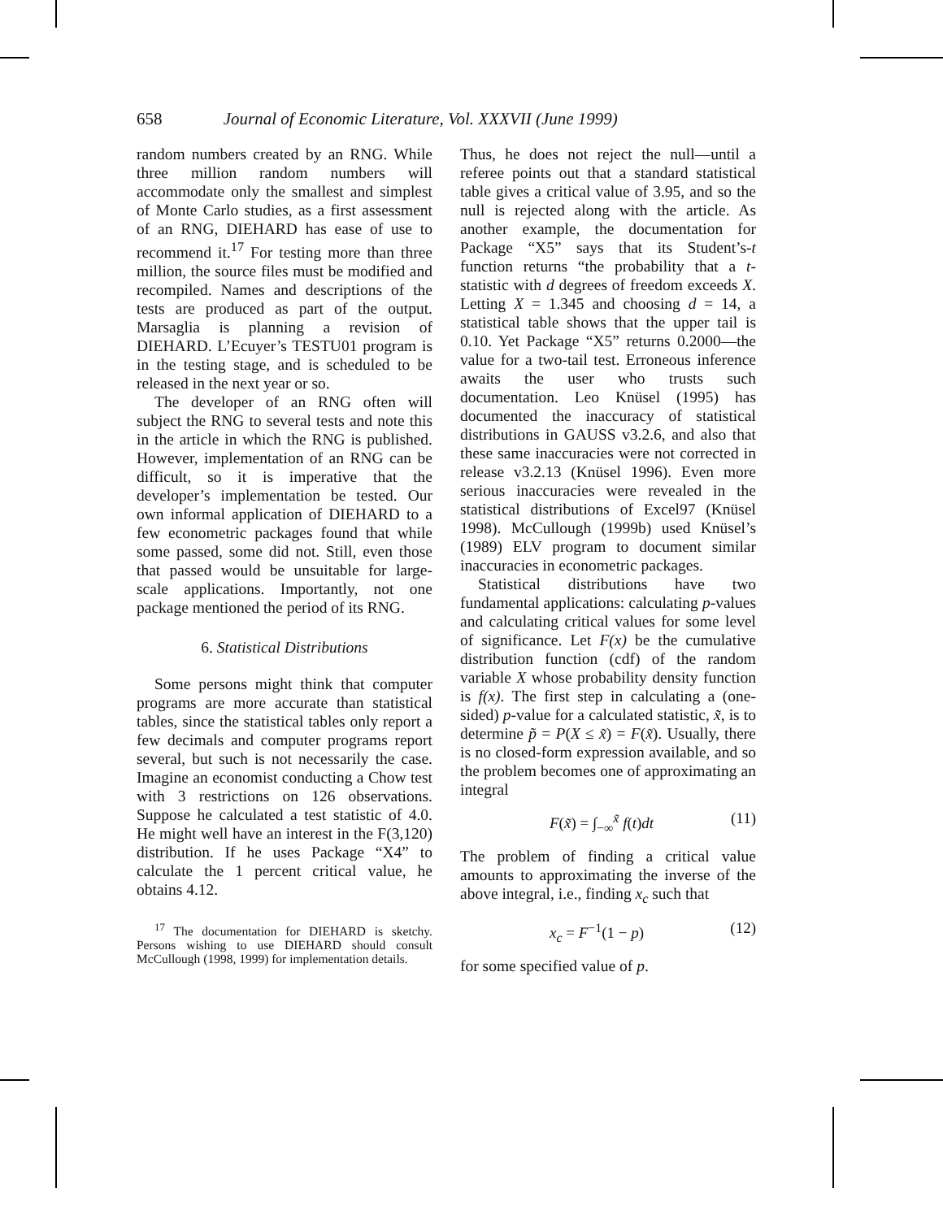658 Journal of Economic Literature, Vol. XXXVII (June 1999)
random numbers created by an RNG. While three million random numbers will accommodate only the smallest and simplest of Monte Carlo studies, as a first assessment of an RNG, DIEHARD has ease of use to recommend it.<sup>17</sup> For testing more than three million, the source files must be modified and recompiled. Names and descriptions of the tests are produced as part of the output. Marsaglia is planning a revision of DIEHARD. L’Ecuyer’s TESTU01 program is in the testing stage, and is scheduled to be released in the next year or so.
The developer of an RNG often will subject the RNG to several tests and note this in the article in which the RNG is published. However, implementation of an RNG can be difficult, so it is imperative that the developer’s implementation be tested. Our own informal application of DIEHARD to a few econometric packages found that while some passed, some did not. Still, even those that passed would be unsuitable for large-scale applications. Importantly, not one package mentioned the period of its RNG.
6. Statistical Distributions
Some persons might think that computer programs are more accurate than statistical tables, since the statistical tables only report a few decimals and computer programs report several, but such is not necessarily the case. Imagine an economist conducting a Chow test with 3 restrictions on 126 observations. Suppose he calculated a test statistic of 4.0. He might well have an interest in the F(3,120) distribution. If he uses Package “X4” to calculate the 1 percent critical value, he obtains 4.12.
<sup>17</sup> The documentation for DIEHARD is sketchy. Persons wishing to use DIEHARD should consult McCullough (1998, 1999) for implementation details.
Thus, he does not reject the null—until a referee points out that a standard statistical table gives a critical value of 3.95, and so the null is rejected along with the article. As another example, the documentation for Package “X5” says that its Student’s-t function returns “the probability that a t-statistic with d degrees of freedom exceeds X. Letting X = 1.345 and choosing d = 14, a statistical table shows that the upper tail is 0.10. Yet Package “X5” returns 0.2000—the value for a two-tail test. Erroneous inference awaits the user who trusts such documentation. Leo Knüsel (1995) has documented the inaccuracy of statistical distributions in GAUSS v3.2.6, and also that these same inaccuracies were not corrected in release v3.2.13 (Knüsel 1996). Even more serious inaccuracies were revealed in the statistical distributions of Excel97 (Knüsel 1998). McCullough (1999b) used Knüsel’s (1989) ELV program to document similar inaccuracies in econometric packages.
Statistical distributions have two fundamental applications: calculating p-values and calculating critical values for some level of significance. Let F(x) be the cumulative distribution function (cdf) of the random variable X whose probability density function is f(x). The first step in calculating a (one-sided) p-value for a calculated statistic, x̃, is to determine p̃ = P(X ≤ x̃) = F(x̃). Usually, there is no closed-form expression available, and so the problem becomes one of approximating an integral
F(x̃) = ∫<sub>−∞</sub><sup>x̃</sup> f(t)dt (11)
The problem of finding a critical value amounts to approximating the inverse of the above integral, i.e., finding x<sub>c</sub> such that
x<sub>c</sub> = F<sup>−1</sup>(1 − p) (12)
for some specified value of p.